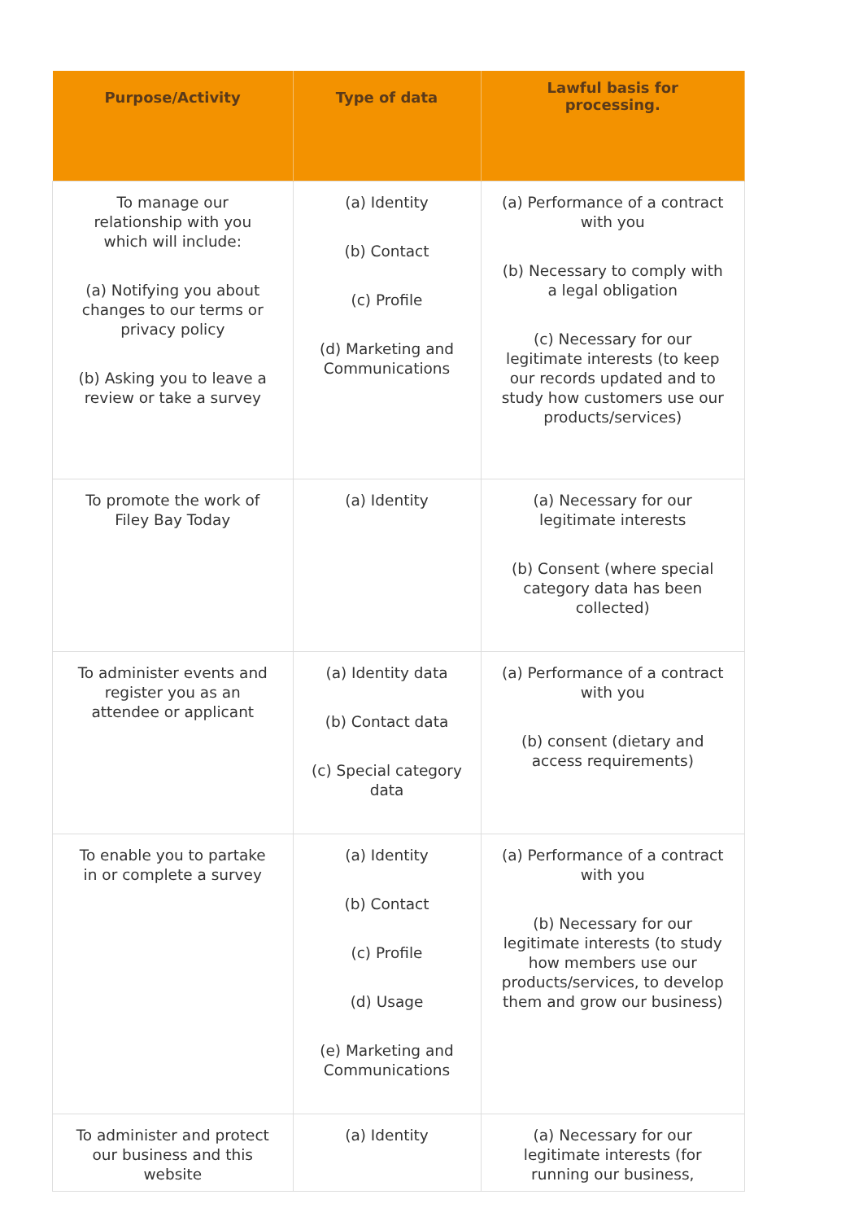| Purpose/Activity | Type of data | Lawful basis for processing. |
| --- | --- | --- |
| To manage our relationship with you which will include: (a) Notifying you about changes to our terms or privacy policy (b) Asking you to leave a review or take a survey | (a) Identity (b) Contact (c) Profile (d) Marketing and Communications | (a) Performance of a contract with you (b) Necessary to comply with a legal obligation (c) Necessary for our legitimate interests (to keep our records updated and to study how customers use our products/services) |
| To promote the work of Filey Bay Today | (a) Identity | (a) Necessary for our legitimate interests (b) Consent (where special category data has been collected) |
| To administer events and register you as an attendee or applicant | (a) Identity data (b) Contact data (c) Special category data | (a) Performance of a contract with you (b) consent (dietary and access requirements) |
| To enable you to partake in or complete a survey | (a) Identity (b) Contact (c) Profile (d) Usage (e) Marketing and Communications | (a) Performance of a contract with you (b) Necessary for our legitimate interests (to study how members use our products/services, to develop them and grow our business) |
| To administer and protect our business and this website | (a) Identity | (a) Necessary for our legitimate interests (for running our business, |